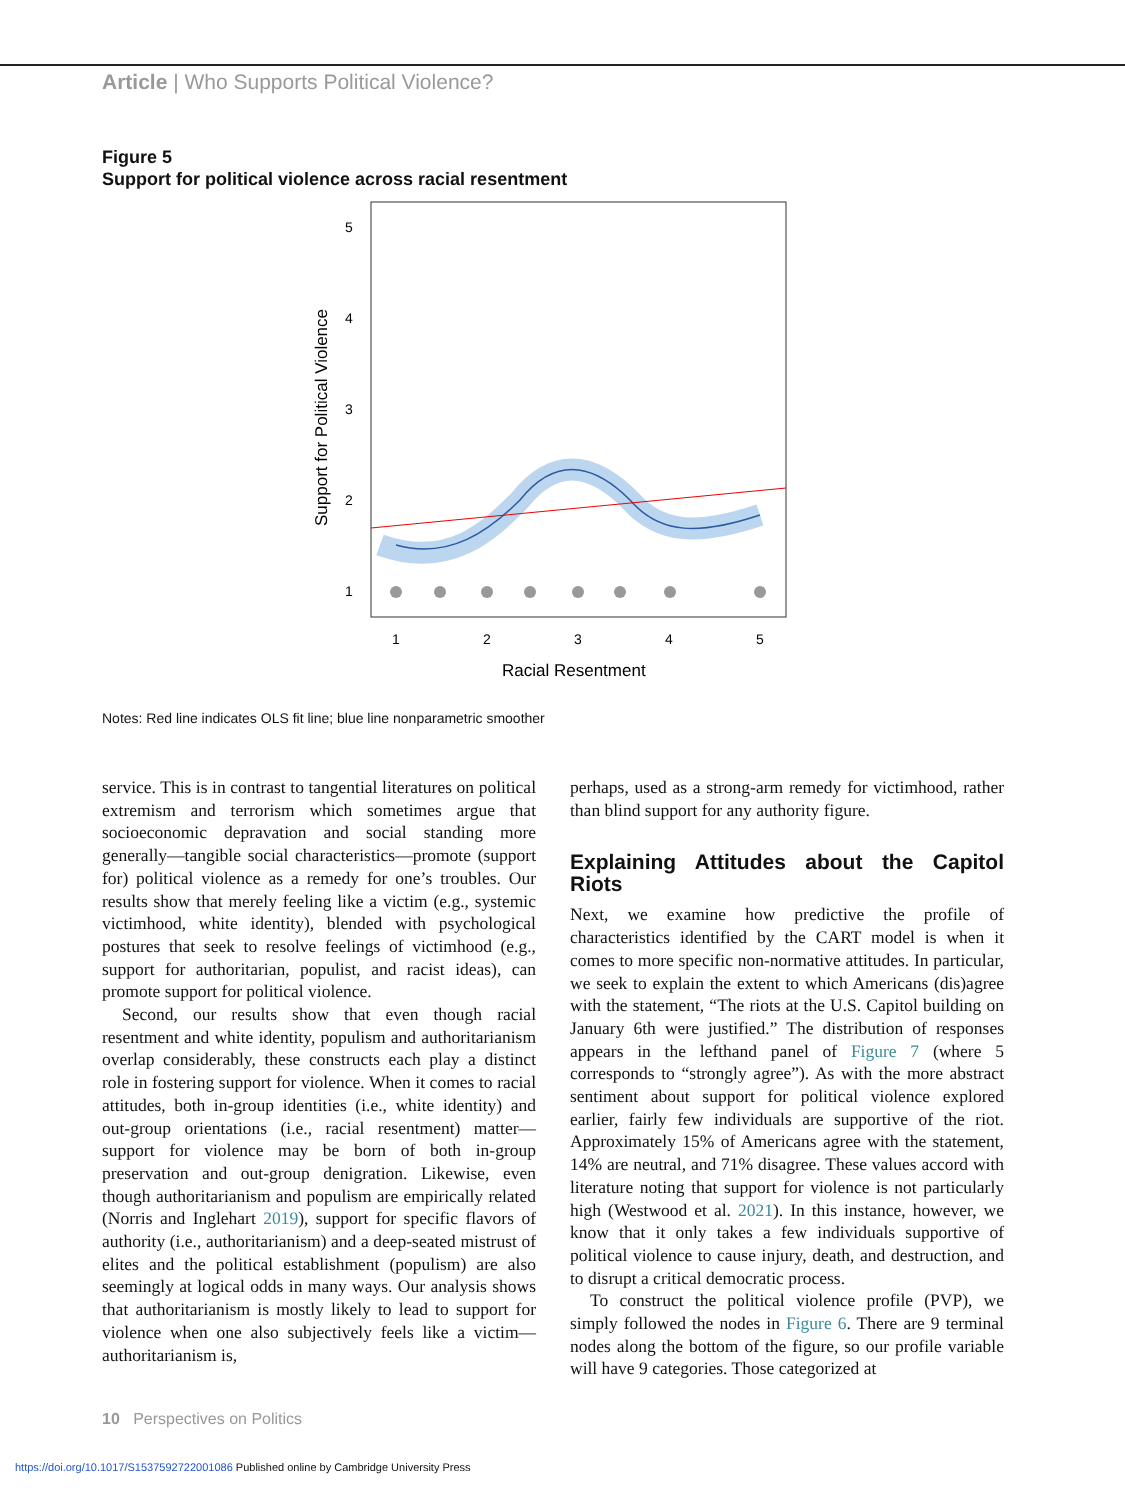Article | Who Supports Political Violence?
Figure 5
Support for political violence across racial resentment
5
4
3
2
1
1
2
3
4
5
Racial Resentment
Support for Political Violence
Notes: Red line indicates OLS fit line; blue line nonparametric smoother
service. This is in contrast to tangential literatures on political extremism and terrorism which sometimes argue that socioeconomic depravation and social standing more generally—tangible social characteristics—promote (support for) political violence as a remedy for one’s troubles. Our results show that merely feeling like a victim (e.g., systemic victimhood, white identity), blended with psychological postures that seek to resolve feelings of victimhood (e.g., support for authoritarian, populist, and racist ideas), can promote support for political violence.
Second, our results show that even though racial resentment and white identity, populism and authoritarianism overlap considerably, these constructs each play a distinct role in fostering support for violence. When it comes to racial attitudes, both in-group identities (i.e., white identity) and out-group orientations (i.e., racial resentment) matter—support for violence may be born of both in-group preservation and out-group denigration. Likewise, even though authoritarianism and populism are empirically related (Norris and Inglehart 2019), support for specific flavors of authority (i.e., authoritarianism) and a deep-seated mistrust of elites and the political establishment (populism) are also seemingly at logical odds in many ways. Our analysis shows that authoritarianism is mostly likely to lead to support for violence when one also subjectively feels like a victim—authoritarianism is,
perhaps, used as a strong-arm remedy for victimhood, rather than blind support for any authority figure.
Explaining Attitudes about the Capitol Riots
Next, we examine how predictive the profile of characteristics identified by the CART model is when it comes to more specific non-normative attitudes. In particular, we seek to explain the extent to which Americans (dis)agree with the statement, “The riots at the U.S. Capitol building on January 6th were justified.” The distribution of responses appears in the lefthand panel of Figure 7 (where 5 corresponds to “strongly agree”). As with the more abstract sentiment about support for political violence explored earlier, fairly few individuals are supportive of the riot. Approximately 15% of Americans agree with the statement, 14% are neutral, and 71% disagree. These values accord with literature noting that support for violence is not particularly high (Westwood et al. 2021). In this instance, however, we know that it only takes a few individuals supportive of political violence to cause injury, death, and destruction, and to disrupt a critical democratic process.
To construct the political violence profile (PVP), we simply followed the nodes in Figure 6. There are 9 terminal nodes along the bottom of the figure, so our profile variable will have 9 categories. Those categorized at
10 Perspectives on Politics
https://doi.org/10.1017/S1537592722001086 Published online by Cambridge University Press